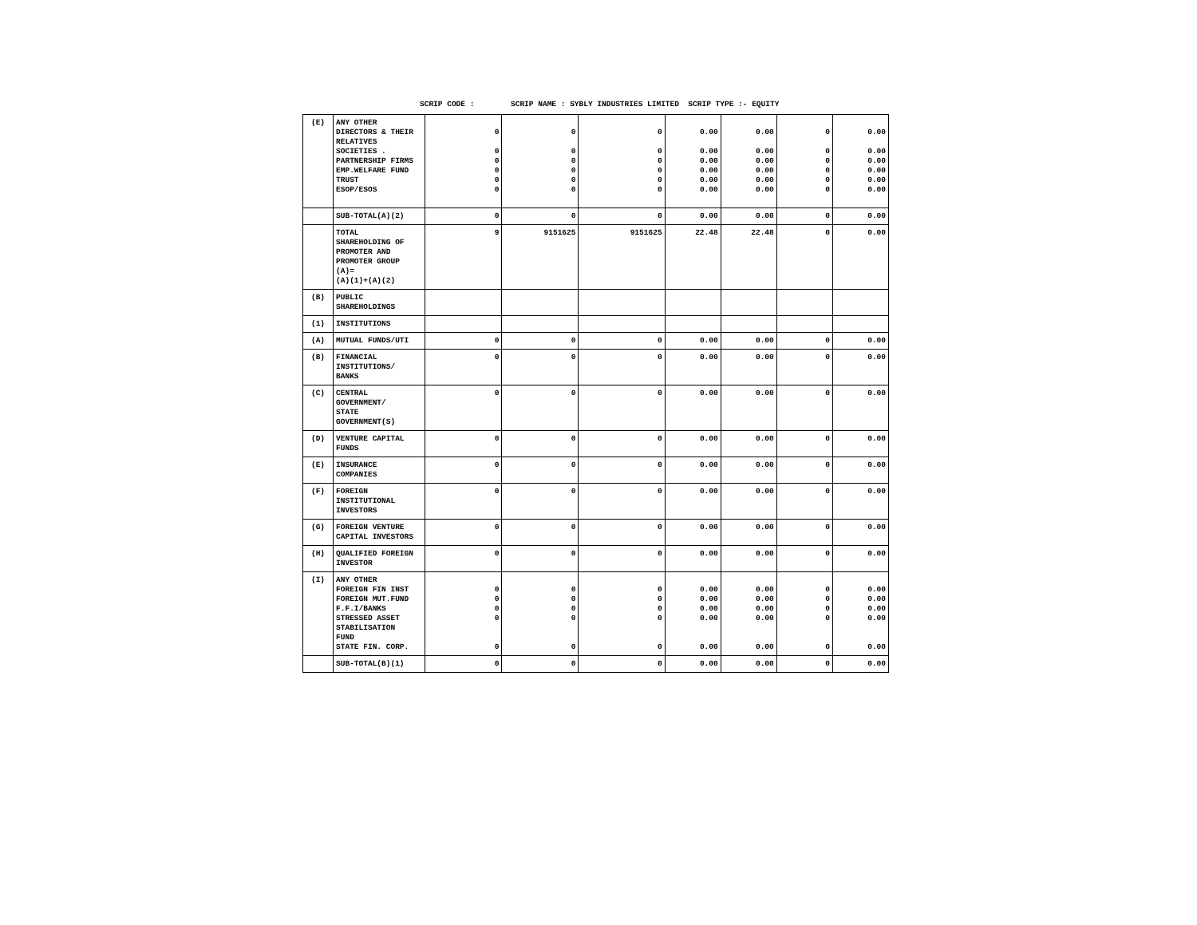SCRIP CODE : SCRIP NAME : SYBLY INDUSTRIES LIMITED SCRIP TYPE :- EQUITY
| (E) | ANY OTHER DIRECTORS & THEIR RELATIVES SOCIETIES . PARTNERSHIP FIRMS EMP.WELFARE FUND TRUST ESOP/ESOS | 0 0 0 0 0 0 | 0 0 0 0 0 0 | 0 0 0 0 0 0 | 0.00 0.00 0.00 0.00 0.00 0.00 | 0.00 0.00 0.00 0.00 0.00 0.00 | 0 0 0 0 0 0 | 0.00 0.00 0.00 0.00 0.00 0.00 |
| | SUB-TOTAL(A)(2) | 0 | 0 | 0 | 0.00 | 0.00 | 0 | 0.00 |
| | TOTAL SHAREHOLDING OF PROMOTER AND PROMOTER GROUP (A)= (A)(1)+(A)(2) | 9 | 9151625 | 9151625 | 22.48 | 22.48 | 0 | 0.00 |
| (B) | PUBLIC SHAREHOLDINGS | | | | | | | |
| (1) | INSTITUTIONS | | | | | | | |
| (A) | MUTUAL FUNDS/UTI | 0 | 0 | 0 | 0.00 | 0.00 | 0 | 0.00 |
| (B) | FINANCIAL INSTITUTIONS/ BANKS | 0 | 0 | 0 | 0.00 | 0.00 | 0 | 0.00 |
| (C) | CENTRAL GOVERNMENT/ STATE GOVERNMENT(S) | 0 | 0 | 0 | 0.00 | 0.00 | 0 | 0.00 |
| (D) | VENTURE CAPITAL FUNDS | 0 | 0 | 0 | 0.00 | 0.00 | 0 | 0.00 |
| (E) | INSURANCE COMPANIES | 0 | 0 | 0 | 0.00 | 0.00 | 0 | 0.00 |
| (F) | FOREIGN INSTITUTIONAL INVESTORS | 0 | 0 | 0 | 0.00 | 0.00 | 0 | 0.00 |
| (G) | FOREIGN VENTURE CAPITAL INVESTORS | 0 | 0 | 0 | 0.00 | 0.00 | 0 | 0.00 |
| (H) | QUALIFIED FOREIGN INVESTOR | 0 | 0 | 0 | 0.00 | 0.00 | 0 | 0.00 |
| (I) | ANY OTHER FOREIGN FIN INST FOREIGN MUT.FUND F.F.I/BANKS STRESSED ASSET STABILISATION FUND STATE FIN. CORP. | 0 0 0 0 0 | 0 0 0 0 0 | 0 0 0 0 0 | 0.00 0.00 0.00 0.00 0.00 | 0.00 0.00 0.00 0.00 0.00 | 0 0 0 0 0 | 0.00 0.00 0.00 0.00 0.00 |
| | SUB-TOTAL(B)(1) | 0 | 0 | 0 | 0.00 | 0.00 | 0 | 0.00 |